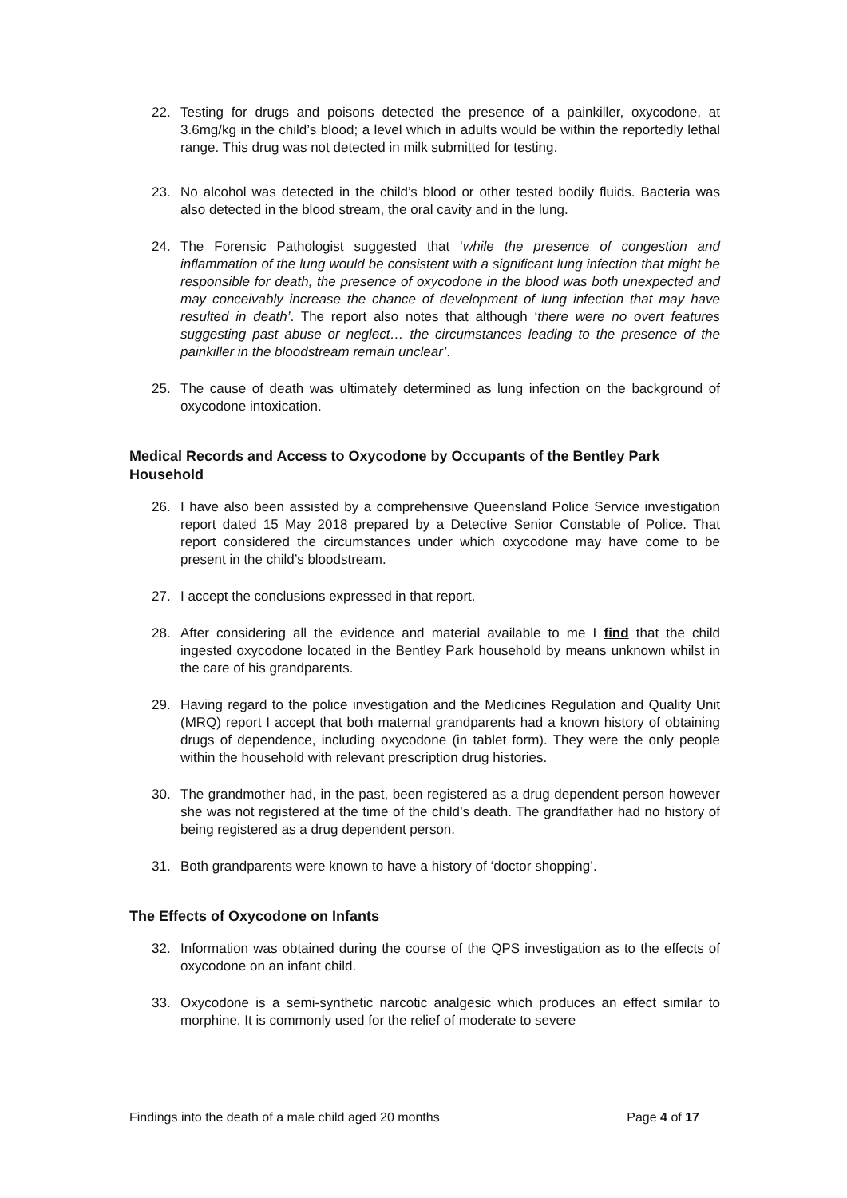22. Testing for drugs and poisons detected the presence of a painkiller, oxycodone, at 3.6mg/kg in the child’s blood; a level which in adults would be within the reportedly lethal range. This drug was not detected in milk submitted for testing.
23. No alcohol was detected in the child’s blood or other tested bodily fluids. Bacteria was also detected in the blood stream, the oral cavity and in the lung.
24. The Forensic Pathologist suggested that ‘while the presence of congestion and inflammation of the lung would be consistent with a significant lung infection that might be responsible for death, the presence of oxycodone in the blood was both unexpected and may conceivably increase the chance of development of lung infection that may have resulted in death’. The report also notes that although ‘there were no overt features suggesting past abuse or neglect… the circumstances leading to the presence of the painkiller in the bloodstream remain unclear’.
25. The cause of death was ultimately determined as lung infection on the background of oxycodone intoxication.
Medical Records and Access to Oxycodone by Occupants of the Bentley Park Household
26. I have also been assisted by a comprehensive Queensland Police Service investigation report dated 15 May 2018 prepared by a Detective Senior Constable of Police. That report considered the circumstances under which oxycodone may have come to be present in the child’s bloodstream.
27. I accept the conclusions expressed in that report.
28. After considering all the evidence and material available to me I find that the child ingested oxycodone located in the Bentley Park household by means unknown whilst in the care of his grandparents.
29. Having regard to the police investigation and the Medicines Regulation and Quality Unit (MRQ) report I accept that both maternal grandparents had a known history of obtaining drugs of dependence, including oxycodone (in tablet form). They were the only people within the household with relevant prescription drug histories.
30. The grandmother had, in the past, been registered as a drug dependent person however she was not registered at the time of the child’s death. The grandfather had no history of being registered as a drug dependent person.
31. Both grandparents were known to have a history of ‘doctor shopping’.
The Effects of Oxycodone on Infants
32. Information was obtained during the course of the QPS investigation as to the effects of oxycodone on an infant child.
33. Oxycodone is a semi-synthetic narcotic analgesic which produces an effect similar to morphine. It is commonly used for the relief of moderate to severe
Findings into the death of a male child aged 20 months Page 4 of 17